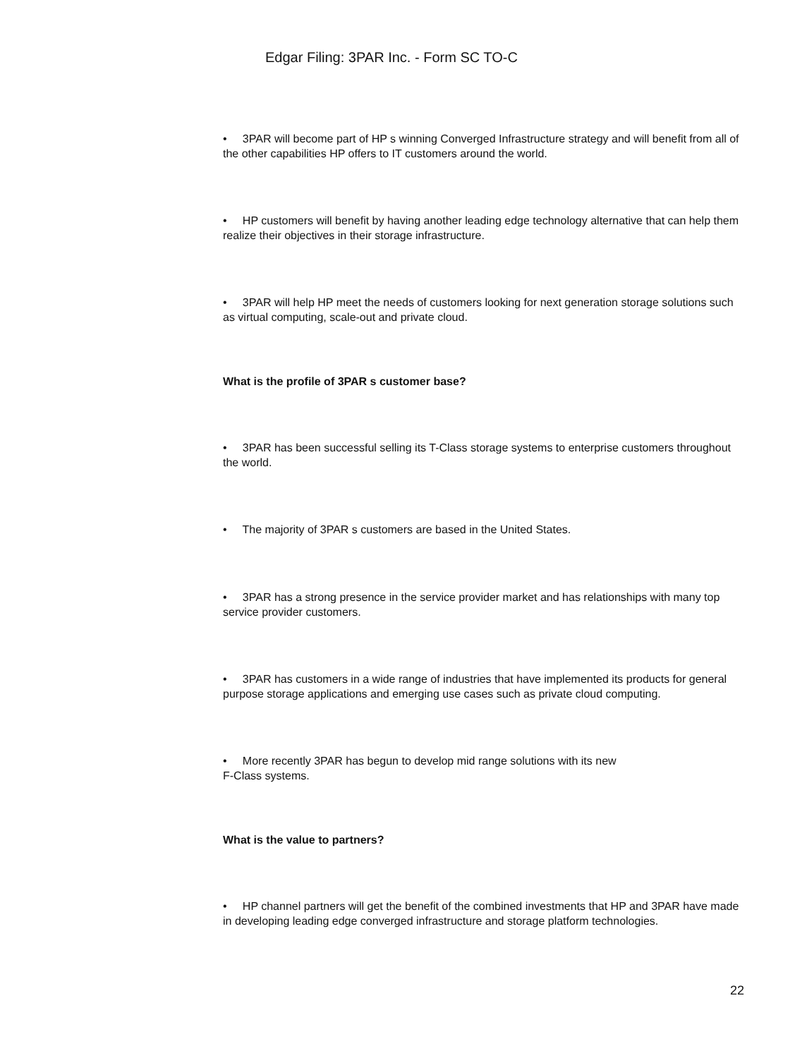Edgar Filing: 3PAR Inc. - Form SC TO-C
• 3PAR will become part of HP s winning Converged Infrastructure strategy and will benefit from all of the other capabilities HP offers to IT customers around the world.
• HP customers will benefit by having another leading edge technology alternative that can help them realize their objectives in their storage infrastructure.
• 3PAR will help HP meet the needs of customers looking for next generation storage solutions such as virtual computing, scale-out and private cloud.
What is the profile of 3PAR s customer base?
• 3PAR has been successful selling its T-Class storage systems to enterprise customers throughout the world.
• The majority of 3PAR s customers are based in the United States.
• 3PAR has a strong presence in the service provider market and has relationships with many top service provider customers.
• 3PAR has customers in a wide range of industries that have implemented its products for general purpose storage applications and emerging use cases such as private cloud computing.
• More recently 3PAR has begun to develop mid range solutions with its new
F-Class systems.
What is the value to partners?
• HP channel partners will get the benefit of the combined investments that HP and 3PAR have made in developing leading edge converged infrastructure and storage platform technologies.
22